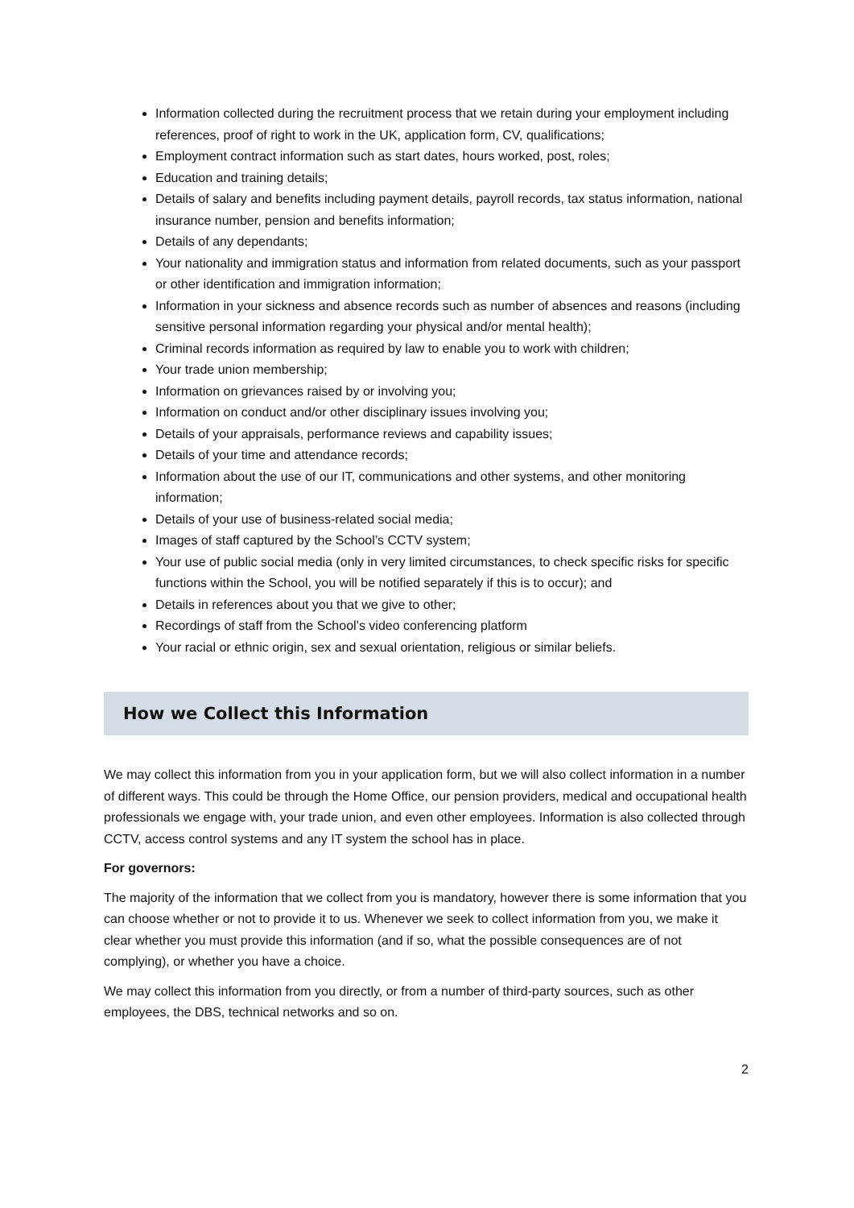Information collected during the recruitment process that we retain during your employment including references, proof of right to work in the UK, application form, CV, qualifications;
Employment contract information such as start dates, hours worked, post, roles;
Education and training details;
Details of salary and benefits including payment details, payroll records, tax status information, national insurance number, pension and benefits information;
Details of any dependants;
Your nationality and immigration status and information from related documents, such as your passport or other identification and immigration information;
Information in your sickness and absence records such as number of absences and reasons (including sensitive personal information regarding your physical and/or mental health);
Criminal records information as required by law to enable you to work with children;
Your trade union membership;
Information on grievances raised by or involving you;
Information on conduct and/or other disciplinary issues involving you;
Details of your appraisals, performance reviews and capability issues;
Details of your time and attendance records;
Information about the use of our IT, communications and other systems, and other monitoring information;
Details of your use of business-related social media;
Images of staff captured by the School’s CCTV system;
Your use of public social media (only in very limited circumstances, to check specific risks for specific functions within the School, you will be notified separately if this is to occur); and
Details in references about you that we give to other;
Recordings of staff from the School’s video conferencing platform
Your racial or ethnic origin, sex and sexual orientation, religious or similar beliefs.
How we Collect this Information
We may collect this information from you in your application form, but we will also collect information in a number of different ways. This could be through the Home Office, our pension providers, medical and occupational health professionals we engage with, your trade union, and even other employees. Information is also collected through CCTV, access control systems and any IT system the school has in place.
For governors:
The majority of the information that we collect from you is mandatory, however there is some information that you can choose whether or not to provide it to us. Whenever we seek to collect information from you, we make it clear whether you must provide this information (and if so, what the possible consequences are of not complying), or whether you have a choice.
We may collect this information from you directly, or from a number of third-party sources, such as other employees, the DBS, technical networks and so on.
2